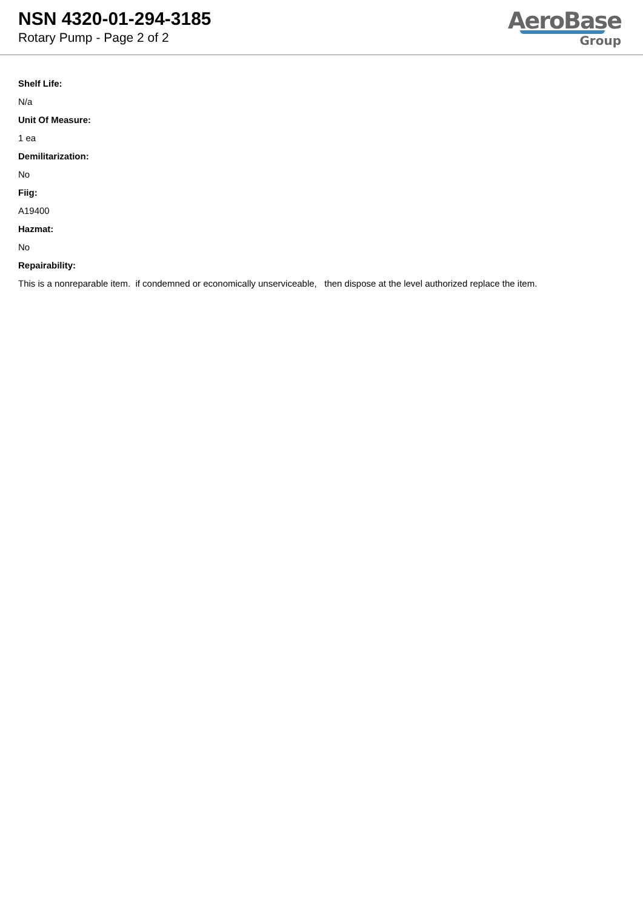NSN 4320-01-294-3185
Rotary Pump - Page 2 of 2
AeroBase
Group
Shelf Life:
N/a
Unit Of Measure:
1 ea
Demilitarization:
No
Fiig:
A19400
Hazmat:
No
Repairability:
This is a nonreparable item. if condemned or economically unserviceable, then dispose at the level authorized replace the item.